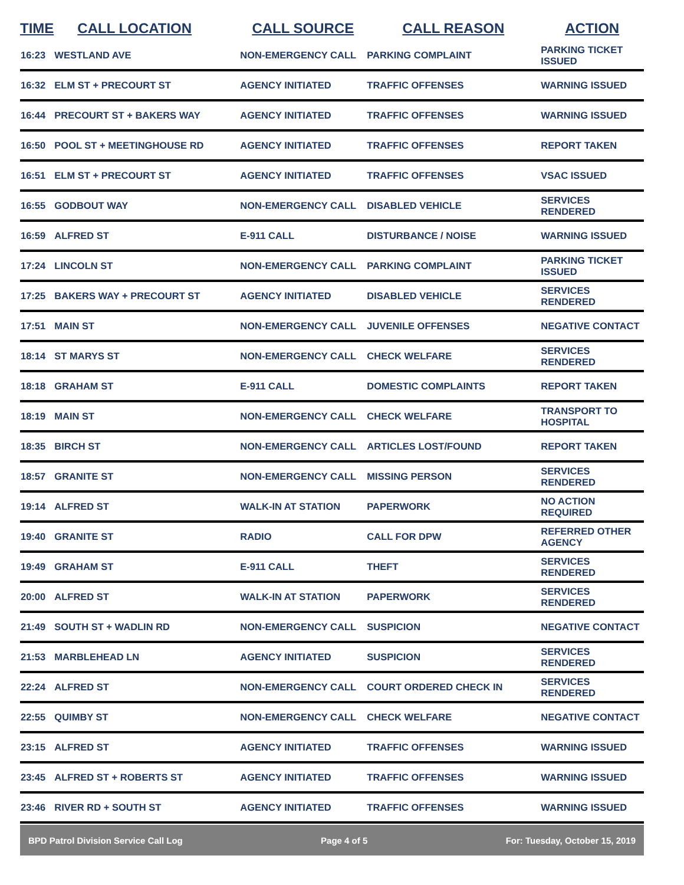| TIME | CALL LOCATION | CALL SOURCE | CALL REASON | ACTION |
| --- | --- | --- | --- | --- |
| 16:23 | WESTLAND AVE | NON-EMERGENCY CALL | PARKING COMPLAINT | PARKING TICKET ISSUED |
| 16:32 | ELM ST + PRECOURT ST | AGENCY INITIATED | TRAFFIC OFFENSES | WARNING ISSUED |
| 16:44 | PRECOURT ST + BAKERS WAY | AGENCY INITIATED | TRAFFIC OFFENSES | WARNING ISSUED |
| 16:50 | POOL ST + MEETINGHOUSE RD | AGENCY INITIATED | TRAFFIC OFFENSES | REPORT TAKEN |
| 16:51 | ELM ST + PRECOURT ST | AGENCY INITIATED | TRAFFIC OFFENSES | VSAC ISSUED |
| 16:55 | GODBOUT WAY | NON-EMERGENCY CALL | DISABLED VEHICLE | SERVICES RENDERED |
| 16:59 | ALFRED ST | E-911 CALL | DISTURBANCE / NOISE | WARNING ISSUED |
| 17:24 | LINCOLN ST | NON-EMERGENCY CALL | PARKING COMPLAINT | PARKING TICKET ISSUED |
| 17:25 | BAKERS WAY + PRECOURT ST | AGENCY INITIATED | DISABLED VEHICLE | SERVICES RENDERED |
| 17:51 | MAIN ST | NON-EMERGENCY CALL | JUVENILE OFFENSES | NEGATIVE CONTACT |
| 18:14 | ST MARYS ST | NON-EMERGENCY CALL | CHECK WELFARE | SERVICES RENDERED |
| 18:18 | GRAHAM ST | E-911 CALL | DOMESTIC COMPLAINTS | REPORT TAKEN |
| 18:19 | MAIN ST | NON-EMERGENCY CALL | CHECK WELFARE | TRANSPORT TO HOSPITAL |
| 18:35 | BIRCH ST | NON-EMERGENCY CALL | ARTICLES LOST/FOUND | REPORT TAKEN |
| 18:57 | GRANITE ST | NON-EMERGENCY CALL | MISSING PERSON | SERVICES RENDERED |
| 19:14 | ALFRED ST | WALK-IN AT STATION | PAPERWORK | NO ACTION REQUIRED |
| 19:40 | GRANITE ST | RADIO | CALL FOR DPW | REFERRED OTHER AGENCY |
| 19:49 | GRAHAM ST | E-911 CALL | THEFT | SERVICES RENDERED |
| 20:00 | ALFRED ST | WALK-IN AT STATION | PAPERWORK | SERVICES RENDERED |
| 21:49 | SOUTH ST + WADLIN RD | NON-EMERGENCY CALL | SUSPICION | NEGATIVE CONTACT |
| 21:53 | MARBLEHEAD LN | AGENCY INITIATED | SUSPICION | SERVICES RENDERED |
| 22:24 | ALFRED ST | NON-EMERGENCY CALL | COURT ORDERED CHECK IN | SERVICES RENDERED |
| 22:55 | QUIMBY ST | NON-EMERGENCY CALL | CHECK WELFARE | NEGATIVE CONTACT |
| 23:15 | ALFRED ST | AGENCY INITIATED | TRAFFIC OFFENSES | WARNING ISSUED |
| 23:45 | ALFRED ST + ROBERTS ST | AGENCY INITIATED | TRAFFIC OFFENSES | WARNING ISSUED |
| 23:46 | RIVER RD + SOUTH ST | AGENCY INITIATED | TRAFFIC OFFENSES | WARNING ISSUED |
BPD Patrol Division Service Call Log Page 4 of 5 For: Tuesday, October 15, 2019